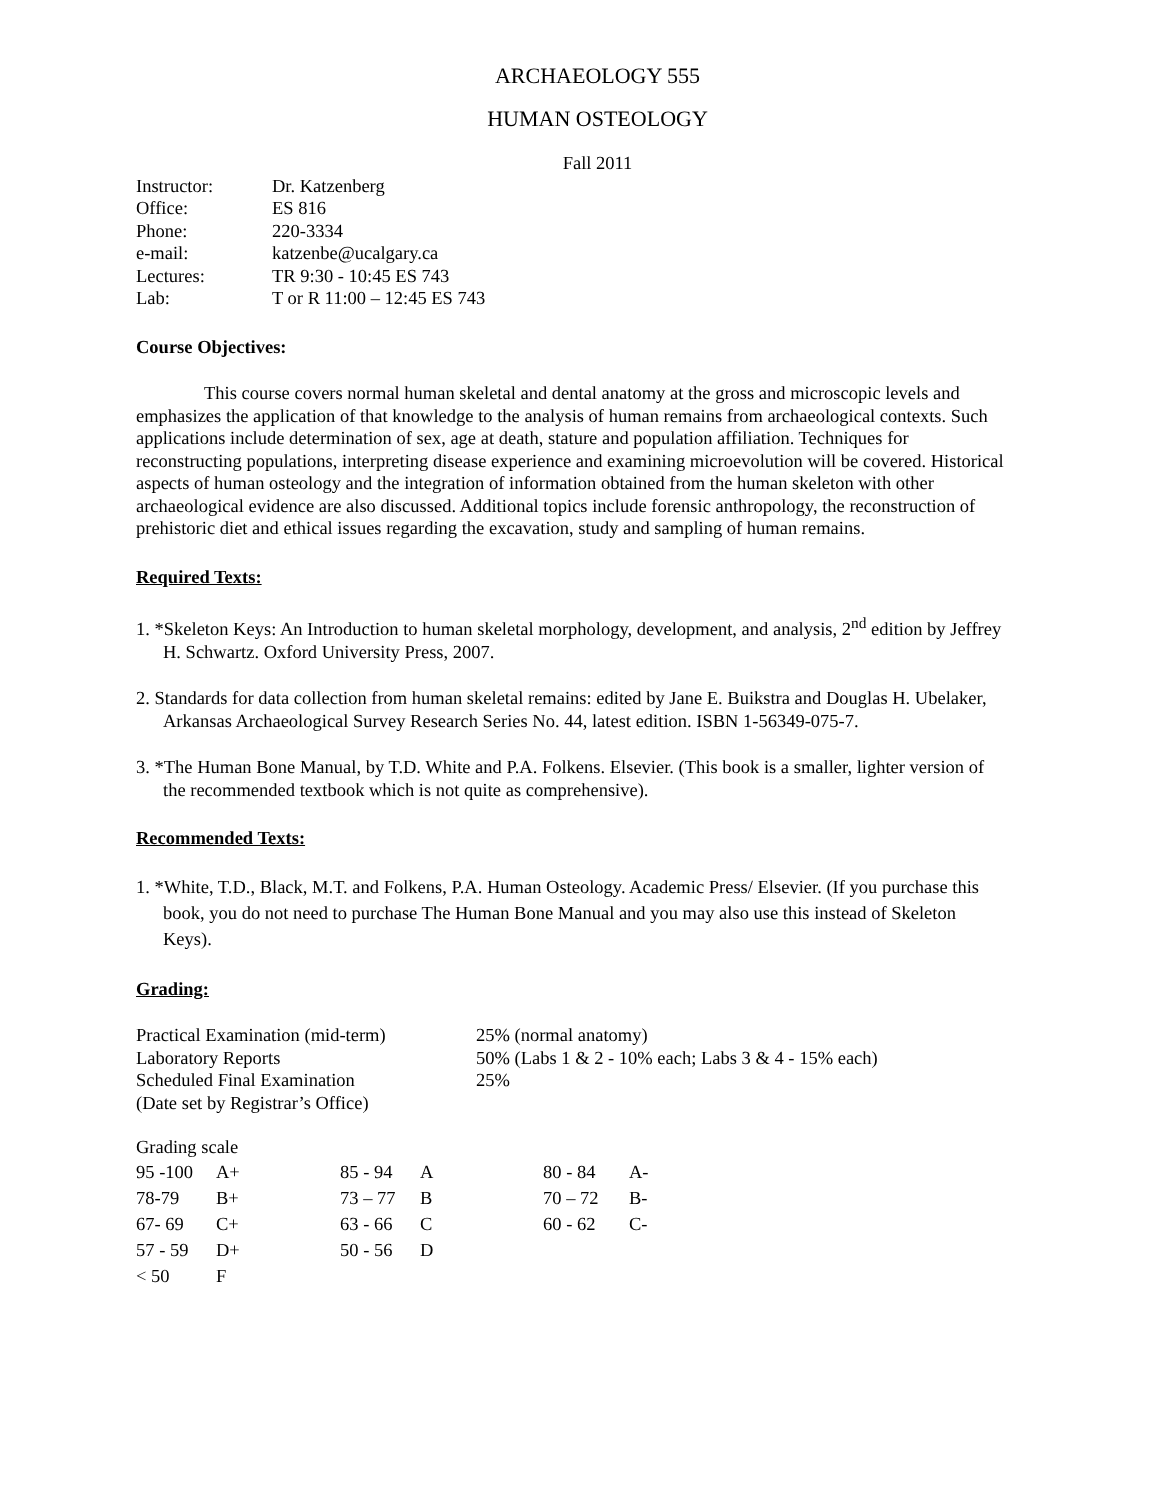ARCHAEOLOGY 555
HUMAN OSTEOLOGY
Fall 2011
| Instructor: | Dr. Katzenberg |
| Office: | ES 816 |
| Phone: | 220-3334 |
| e-mail: | katzenbe@ucalgary.ca |
| Lectures: | TR 9:30 - 10:45 ES 743 |
| Lab: | T or R 11:00 – 12:45 ES 743 |
Course Objectives:
This course covers normal human skeletal and dental anatomy at the gross and microscopic levels and emphasizes the application of that knowledge to the analysis of human remains from archaeological contexts. Such applications include determination of sex, age at death, stature and population affiliation. Techniques for reconstructing populations, interpreting disease experience and examining microevolution will be covered. Historical aspects of human osteology and the integration of information obtained from the human skeleton with other archaeological evidence are also discussed. Additional topics include forensic anthropology, the reconstruction of prehistoric diet and ethical issues regarding the excavation, study and sampling of human remains.
Required Texts:
1. *Skeleton Keys: An Introduction to human skeletal morphology, development, and analysis, 2<sup>nd</sup> edition by Jeffrey H. Schwartz. Oxford University Press, 2007.
2. Standards for data collection from human skeletal remains: edited by Jane E. Buikstra and Douglas H. Ubelaker, Arkansas Archaeological Survey Research Series No. 44, latest edition. ISBN 1-56349-075-7.
3. *The Human Bone Manual, by T.D. White and P.A. Folkens. Elsevier. (This book is a smaller, lighter version of the recommended textbook which is not quite as comprehensive).
Recommended Texts:
1. *White, T.D., Black, M.T. and Folkens, P.A. Human Osteology. Academic Press/ Elsevier. (If you purchase this book, you do not need to purchase The Human Bone Manual and you may also use this instead of Skeleton Keys).
Grading:
| Practical Examination (mid-term) | 25% (normal anatomy) |
| Laboratory Reports | 50% (Labs 1 & 2 - 10% each; Labs 3 & 4 - 15% each) |
| Scheduled Final Examination | 25% |
| (Date set by Registrar’s Office) | |
Grading scale
| 95 -100 | A+ | 85 - 94 | A | 80 - 84 | A- |
| 78-79 | B+ | 73 – 77 | B | 70 – 72 | B- |
| 67- 69 | C+ | 63 - 66 | C | 60 - 62 | C- |
| 57 - 59 | D+ | 50 - 56 | D | | |
| < 50 | F | | | | |